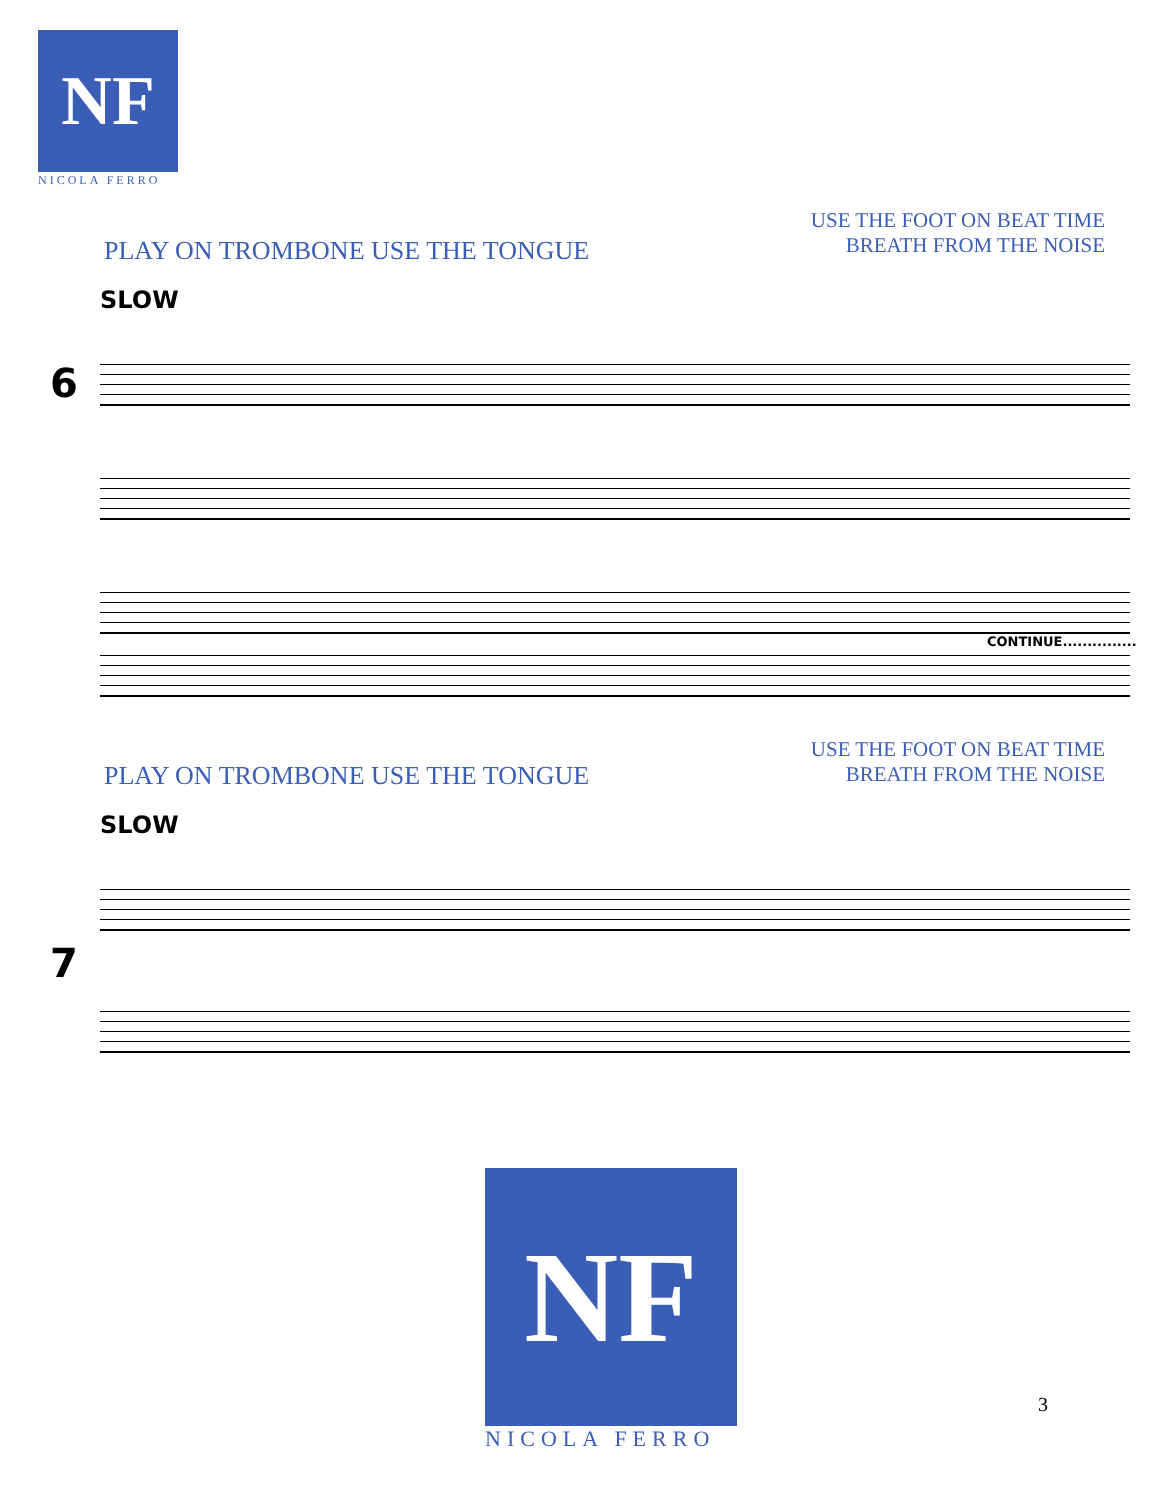NF
NICOLA FERRO
PLAY ON TROMBONE USE THE TONGUE
USE THE FOOT ON BEAT TIME
BREATH FROM THE NOISE
SLOW
6
CONTINUE...............
PLAY ON TROMBONE USE THE TONGUE
USE THE FOOT ON BEAT TIME
BREATH FROM THE NOISE
SLOW
7
NF
NICOLA FERRO
3